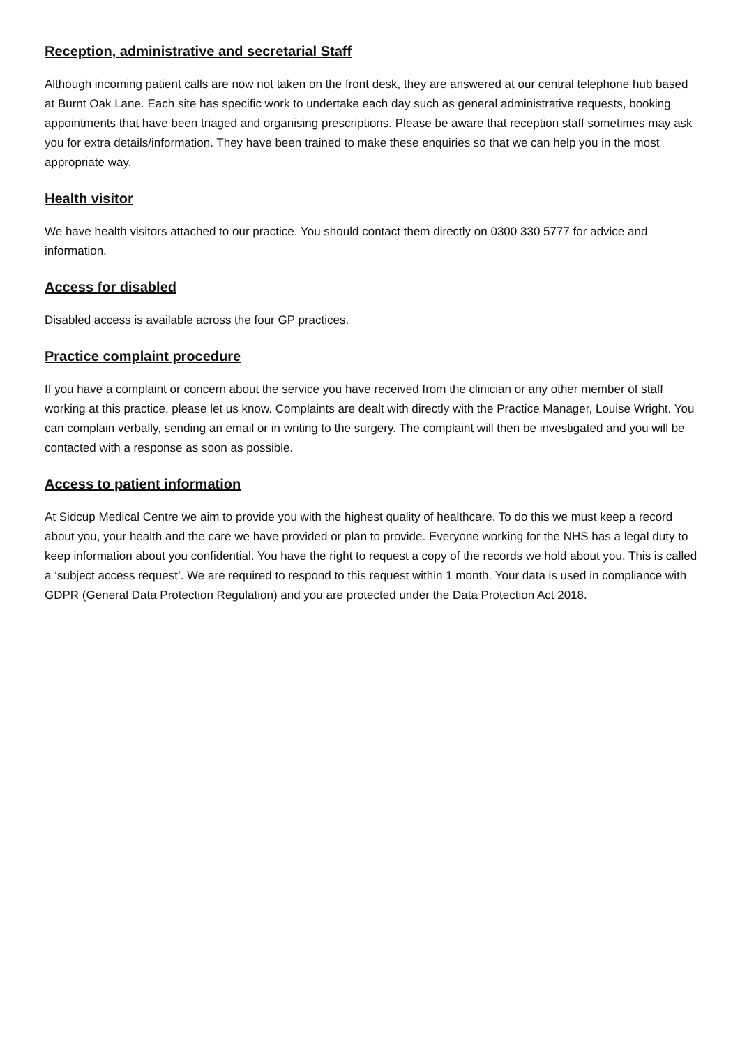Reception, administrative and secretarial Staff
Although incoming patient calls are now not taken on the front desk, they are answered at our central telephone hub based at Burnt Oak Lane. Each site has specific work to undertake each day such as general administrative requests, booking appointments that have been triaged and organising prescriptions. Please be aware that reception staff sometimes may ask you for extra details/information. They have been trained to make these enquiries so that we can help you in the most appropriate way.
Health visitor
We have health visitors attached to our practice. You should contact them directly on 0300 330 5777 for advice and information.
Access for disabled
Disabled access is available across the four GP practices.
Practice complaint procedure
If you have a complaint or concern about the service you have received from the clinician or any other member of staff working at this practice, please let us know. Complaints are dealt with directly with the Practice Manager, Louise Wright. You can complain verbally, sending an email or in writing to the surgery. The complaint will then be investigated and you will be contacted with a response as soon as possible.
Access to patient information
At Sidcup Medical Centre we aim to provide you with the highest quality of healthcare. To do this we must keep a record about you, your health and the care we have provided or plan to provide. Everyone working for the NHS has a legal duty to keep information about you confidential. You have the right to request a copy of the records we hold about you. This is called a ‘subject access request’. We are required to respond to this request within 1 month. Your data is used in compliance with GDPR (General Data Protection Regulation) and you are protected under the Data Protection Act 2018.